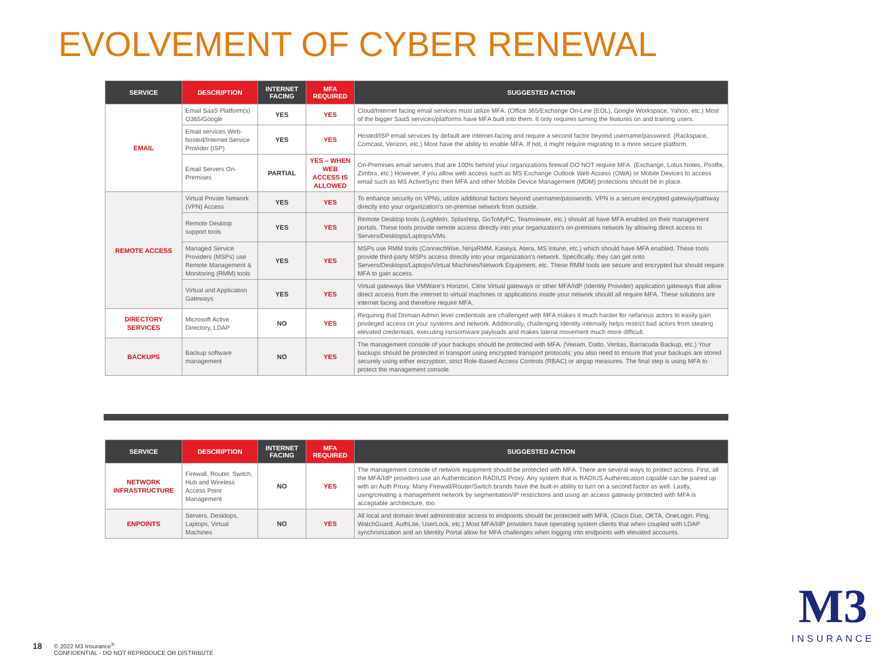EVOLVEMENT OF CYBER RENEWAL
| SERVICE | DESCRIPTION | INTERNET FACING | MFA REQUIRED | SUGGESTED ACTION |
| --- | --- | --- | --- | --- |
| EMAIL | Email SaaS Platform(s) O365/Google | YES | YES | Cloud/Internet facing email services must utilize MFA. (Office 365/Exchange On-Line (EOL), Google Workspace, Yahoo, etc.) Most of the bigger SaaS services/platforms have MFA built into them. It only requires turning the features on and training users. |
| | Email services Web-hosted/Internet Service Provider (ISP) | YES | YES | Hosted/ISP email services by default are internet-facing and require a second factor beyond username/password. (Rackspace, Comcast, Verizon, etc.) Most have the ability to enable MFA. If not, it might require migrating to a more secure platform. |
| | Email Servers On-Premises | PARTIAL | YES – WHEN WEB ACCESS IS ALLOWED | On-Premises email servers that are 100% behind your organizations firewall DO NOT require MFA. (Exchange, Lotus Notes, Postfix, Zimbra, etc.) However, if you allow web access such as MS Exchange Outlook Web Access (OWA) or Mobile Devices to access email such as MS ActiveSync then MFA and other Mobile Device Management (MDM) protections should be in place. |
| REMOTE ACCESS | Virtual Private Network (VPN) Access | YES | YES | To enhance security on VPNs, utilize additional factors beyond username/passwords. VPN is a secure encrypted gateway/pathway directly into your organization's on-premise network from outside. |
| | Remote Desktop support tools | YES | YES | Remote Desktop tools (LogMeIn, Splashtop, GoToMyPC, Teamviewer, etc.) should all have MFA enabled on their management portals. These tools provide remote access directly into your organization's on-premises network by allowing direct access to Servers/Desktops/Laptops/VMs. |
| | Managed Service Providers (MSPs) use Remote Management & Monitoring (RMM) tools | YES | YES | MSPs use RMM tools (ConnectWise, NinjaRMM, Kaseya, Atera, MS Intune, etc.) which should have MFA enabled. These tools provide third-party MSPs access directly into your organization's network. Specifically, they can get onto Servers/Desktops/Laptops/Virtual Machines/Network Equipment, etc. These RMM tools are secure and encrypted but should require MFA to gain access. |
| | Virtual and Application Gateways | YES | YES | Virtual gateways like VMWare's Horizon, Citrix Virtual gateways or other MFA/IdP (Identity Provider) application gateways that allow direct access from the internet to virtual machines or applications inside your network should all require MFA. These solutions are internet facing and therefore require MFA. |
| DIRECTORY SERVICES | Microsoft Active Directory, LDAP | NO | YES | Requiring that Domain Admin level credentials are challenged with MFA makes it much harder for nefarious actors to easily gain privileged access on your systems and network. Additionally, challenging Identity internally helps restrict bad actors from stealing elevated credentials, executing ransomware payloads and makes lateral movement much more difficult. |
| BACKUPS | Backup software management | NO | YES | The management console of your backups should be protected with MFA. (Veeam, Datto, Veritas, Barracuda Backup, etc.) Your backups should be protected in transport using encrypted transport protocols; you also need to ensure that your backups are stored securely using either encryption, strict Role-Based Access Controls (RBAC) or airgap measures. The final step is using MFA to protect the management console. |
| SERVICE | DESCRIPTION | INTERNET FACING | MFA REQUIRED | SUGGESTED ACTION |
| --- | --- | --- | --- | --- |
| NETWORK INFRASTRUCTURE | Firewall, Router, Switch, Hub and Wireless Access Point Management | NO | YES | The management console of network equipment should be protected with MFA. There are several ways to protect access. First, all the MFA/IdP providers use an Authentication RADIUS Proxy. Any system that is RADIUS Authentication capable can be paired up with an Auth Proxy. Many Firewall/Router/Switch brands have the built-in ability to turn on a second factor as well. Lastly, using/creating a management network by segmentation/IP restrictions and using an access gateway protected with MFA is acceptable architecture, too. |
| ENPOINTS | Servers, Desktops, Laptops, Virtual Machines | NO | YES | All local and domain level administrator access to endpoints should be protected with MFA. (Cisco Duo, OKTA, OneLogin, Ping, WatchGuard, AuthLite, UserLock, etc.) Most MFA/IdP providers have operating system clients that when coupled with LDAP synchronization and an Identity Portal allow for MFA challenges when logging into endpoints with elevated accounts. |
18
© 2022 M3 Insurance<sup>®</sup>
CONFIDENTIAL - DO NOT REPRODUCE OR DISTRIBUTE
M3
INSURANCE